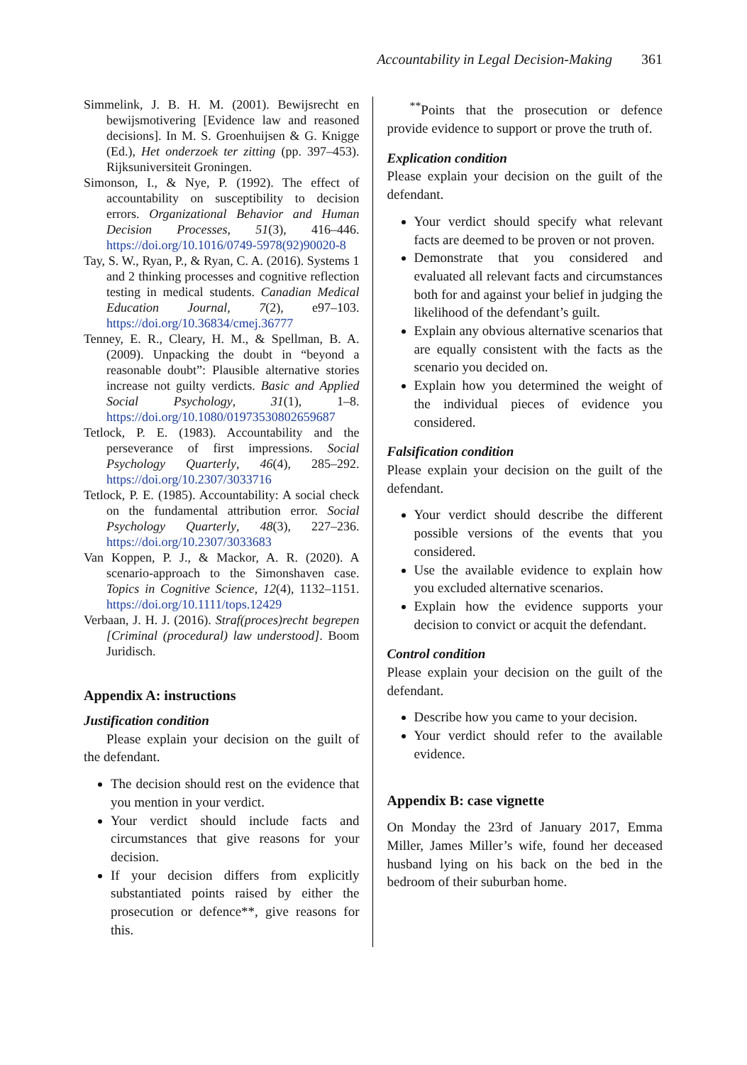Accountability in Legal Decision-Making 361
Simmelink, J. B. H. M. (2001). Bewijsrecht en bewijsmotivering [Evidence law and reasoned decisions]. In M. S. Groenhuijsen & G. Knigge (Ed.), Het onderzoek ter zitting (pp. 397–453). Rijksuniversiteit Groningen.
Simonson, I., & Nye, P. (1992). The effect of accountability on susceptibility to decision errors. Organizational Behavior and Human Decision Processes, 51(3), 416–446. https://doi.org/10.1016/0749-5978(92)90020-8
Tay, S. W., Ryan, P., & Ryan, C. A. (2016). Systems 1 and 2 thinking processes and cognitive reflection testing in medical students. Canadian Medical Education Journal, 7(2), e97–103. https://doi.org/10.36834/cmej.36777
Tenney, E. R., Cleary, H. M., & Spellman, B. A. (2009). Unpacking the doubt in “beyond a reasonable doubt”: Plausible alternative stories increase not guilty verdicts. Basic and Applied Social Psychology, 31(1), 1–8. https://doi.org/10.1080/01973530802659687
Tetlock, P. E. (1983). Accountability and the perseverance of first impressions. Social Psychology Quarterly, 46(4), 285–292. https://doi.org/10.2307/3033716
Tetlock, P. E. (1985). Accountability: A social check on the fundamental attribution error. Social Psychology Quarterly, 48(3), 227–236. https://doi.org/10.2307/3033683
Van Koppen, P. J., & Mackor, A. R. (2020). A scenario-approach to the Simonshaven case. Topics in Cognitive Science, 12(4), 1132–1151. https://doi.org/10.1111/tops.12429
Verbaan, J. H. J. (2016). Straf(proces)recht begrepen [Criminal (procedural) law understood]. Boom Juridisch.
Appendix A: instructions
Justification condition
Please explain your decision on the guilt of the defendant.
The decision should rest on the evidence that you mention in your verdict.
Your verdict should include facts and circumstances that give reasons for your decision.
If your decision differs from explicitly substantiated points raised by either the prosecution or defence**, give reasons for this.
<sup>**</sup> Points that the prosecution or defence provide evidence to support or prove the truth of.
Explication condition
Please explain your decision on the guilt of the defendant.
Your verdict should specify what relevant facts are deemed to be proven or not proven.
Demonstrate that you considered and evaluated all relevant facts and circumstances both for and against your belief in judging the likelihood of the defendant’s guilt.
Explain any obvious alternative scenarios that are equally consistent with the facts as the scenario you decided on.
Explain how you determined the weight of the individual pieces of evidence you considered.
Falsification condition
Please explain your decision on the guilt of the defendant.
Your verdict should describe the different possible versions of the events that you considered.
Use the available evidence to explain how you excluded alternative scenarios.
Explain how the evidence supports your decision to convict or acquit the defendant.
Control condition
Please explain your decision on the guilt of the defendant.
Describe how you came to your decision.
Your verdict should refer to the available evidence.
Appendix B: case vignette
On Monday the 23rd of January 2017, Emma Miller, James Miller’s wife, found her deceased husband lying on his back on the bed in the bedroom of their suburban home.